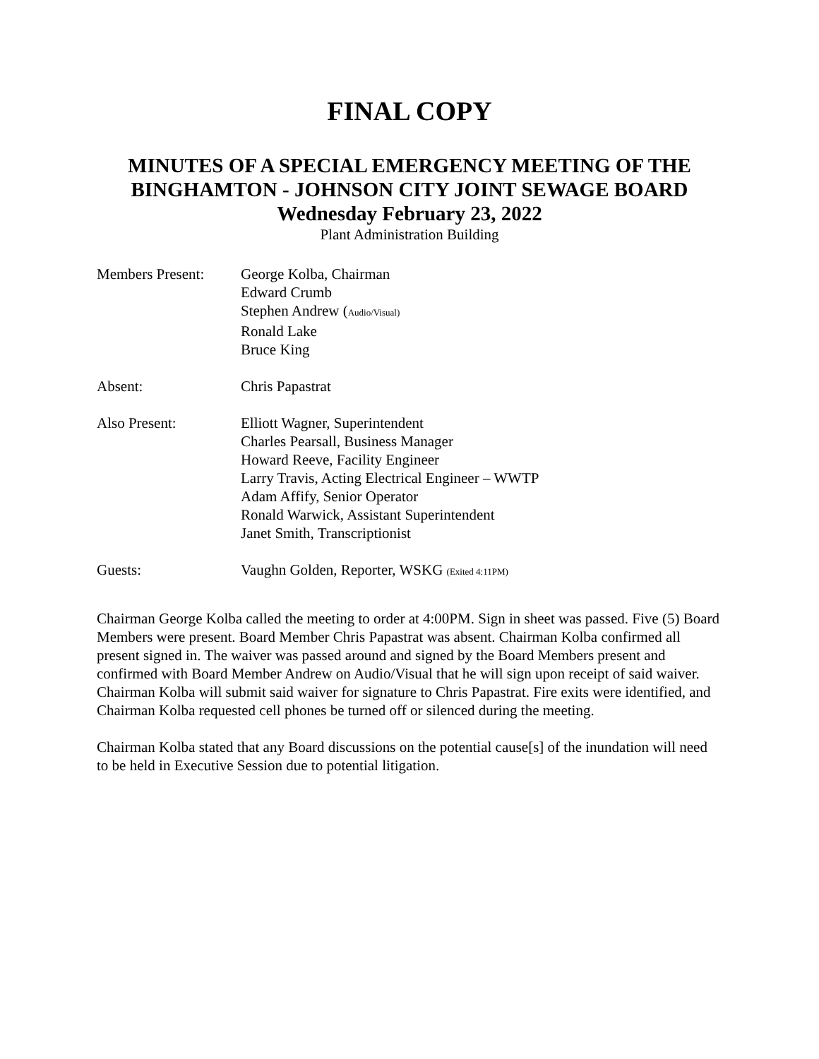FINAL COPY
MINUTES OF A SPECIAL EMERGENCY MEETING OF THE
BINGHAMTON - JOHNSON CITY JOINT SEWAGE BOARD
Wednesday February 23, 2022
Plant Administration Building
Members Present: George Kolba, Chairman
Edward Crumb
Stephen Andrew (Audio/Visual)
Ronald Lake
Bruce King
Absent: Chris Papastrat
Also Present: Elliott Wagner, Superintendent
Charles Pearsall, Business Manager
Howard Reeve, Facility Engineer
Larry Travis, Acting Electrical Engineer – WWTP
Adam Affify, Senior Operator
Ronald Warwick, Assistant Superintendent
Janet Smith, Transcriptionist
Guests: Vaughn Golden, Reporter, WSKG (Exited 4:11PM)
Chairman George Kolba called the meeting to order at 4:00PM. Sign in sheet was passed. Five (5) Board Members were present. Board Member Chris Papastrat was absent. Chairman Kolba confirmed all present signed in. The waiver was passed around and signed by the Board Members present and confirmed with Board Member Andrew on Audio/Visual that he will sign upon receipt of said waiver. Chairman Kolba will submit said waiver for signature to Chris Papastrat. Fire exits were identified, and Chairman Kolba requested cell phones be turned off or silenced during the meeting.
Chairman Kolba stated that any Board discussions on the potential cause[s] of the inundation will need to be held in Executive Session due to potential litigation.